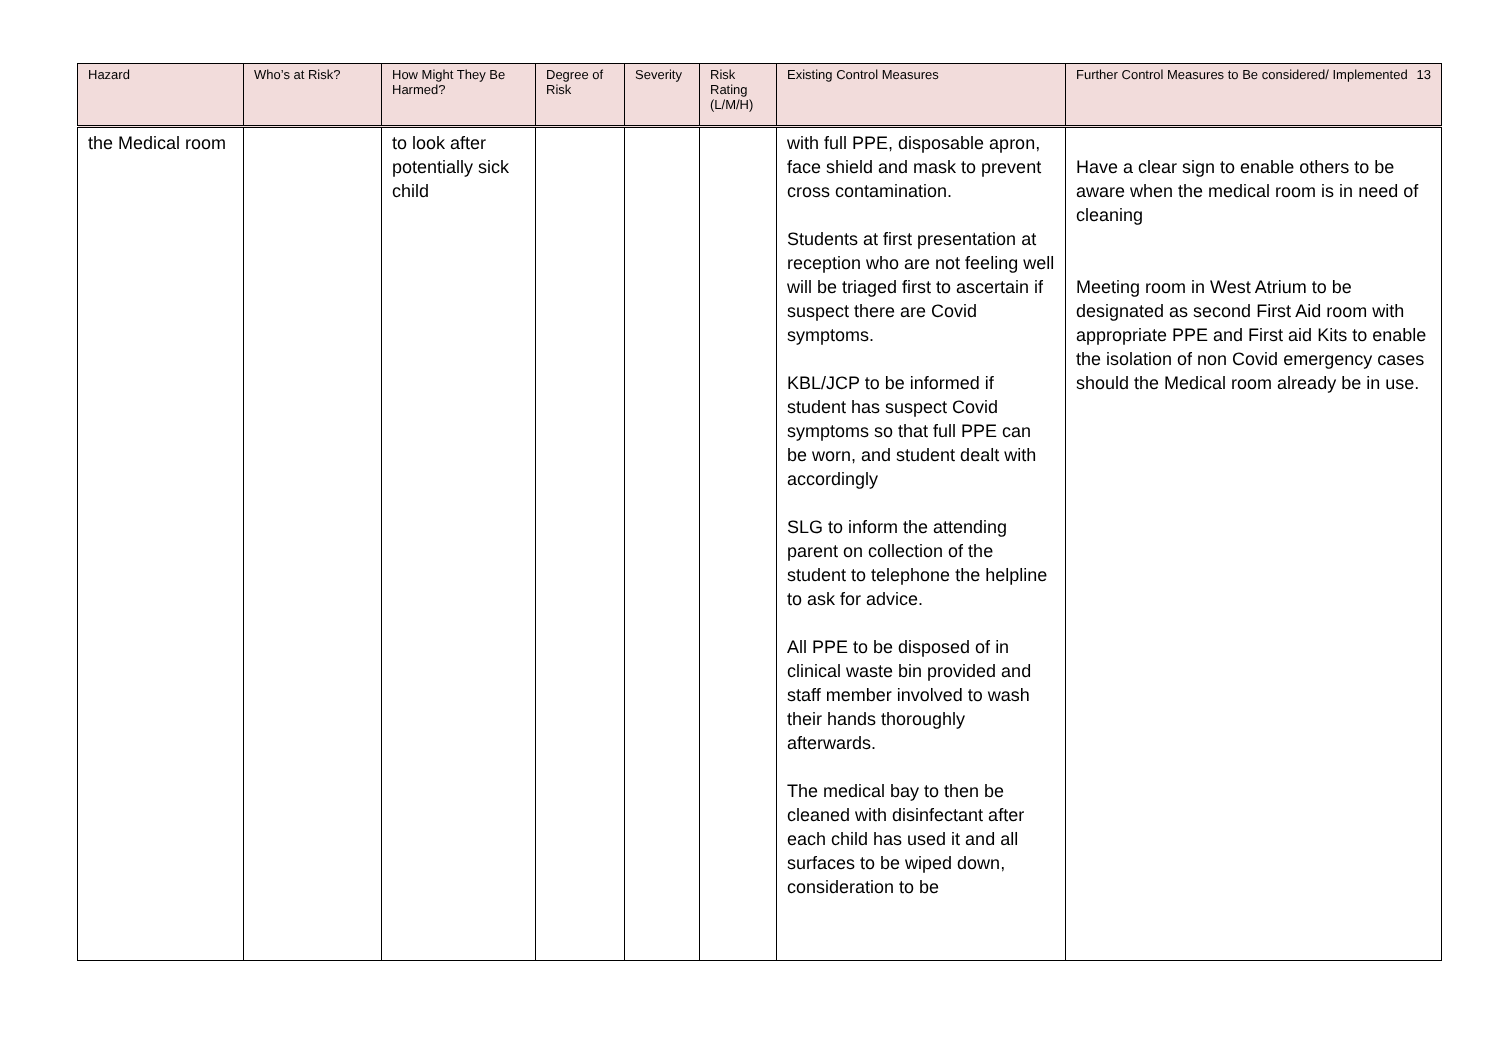| Hazard | Who’s at Risk? | How Might They Be Harmed? | Degree of Risk | Severity | Risk Rating (L/M/H) | Existing Control Measures | Further Control Measures to Be considered/ Implemented 13 |
| --- | --- | --- | --- | --- | --- | --- | --- |
| the Medical room | | to look after potentially sick child | | | | with full PPE, disposable apron, face shield and mask to prevent cross contamination. Students at first presentation at reception who are not feeling well will be triaged first to ascertain if suspect there are Covid symptoms. KBL/JCP to be informed if student has suspect Covid symptoms so that full PPE can be worn, and student dealt with accordingly SLG to inform the attending parent on collection of the student to telephone the helpline to ask for advice. All PPE to be disposed of in clinical waste bin provided and staff member involved to wash their hands thoroughly afterwards. The medical bay to then be cleaned with disinfectant after each child has used it and all surfaces to be wiped down, consideration to be | Have a clear sign to enable others to be aware when the medical room is in need of cleaning Meeting room in West Atrium to be designated as second First Aid room with appropriate PPE and First aid Kits to enable the isolation of non Covid emergency cases should the Medical room already be in use. |